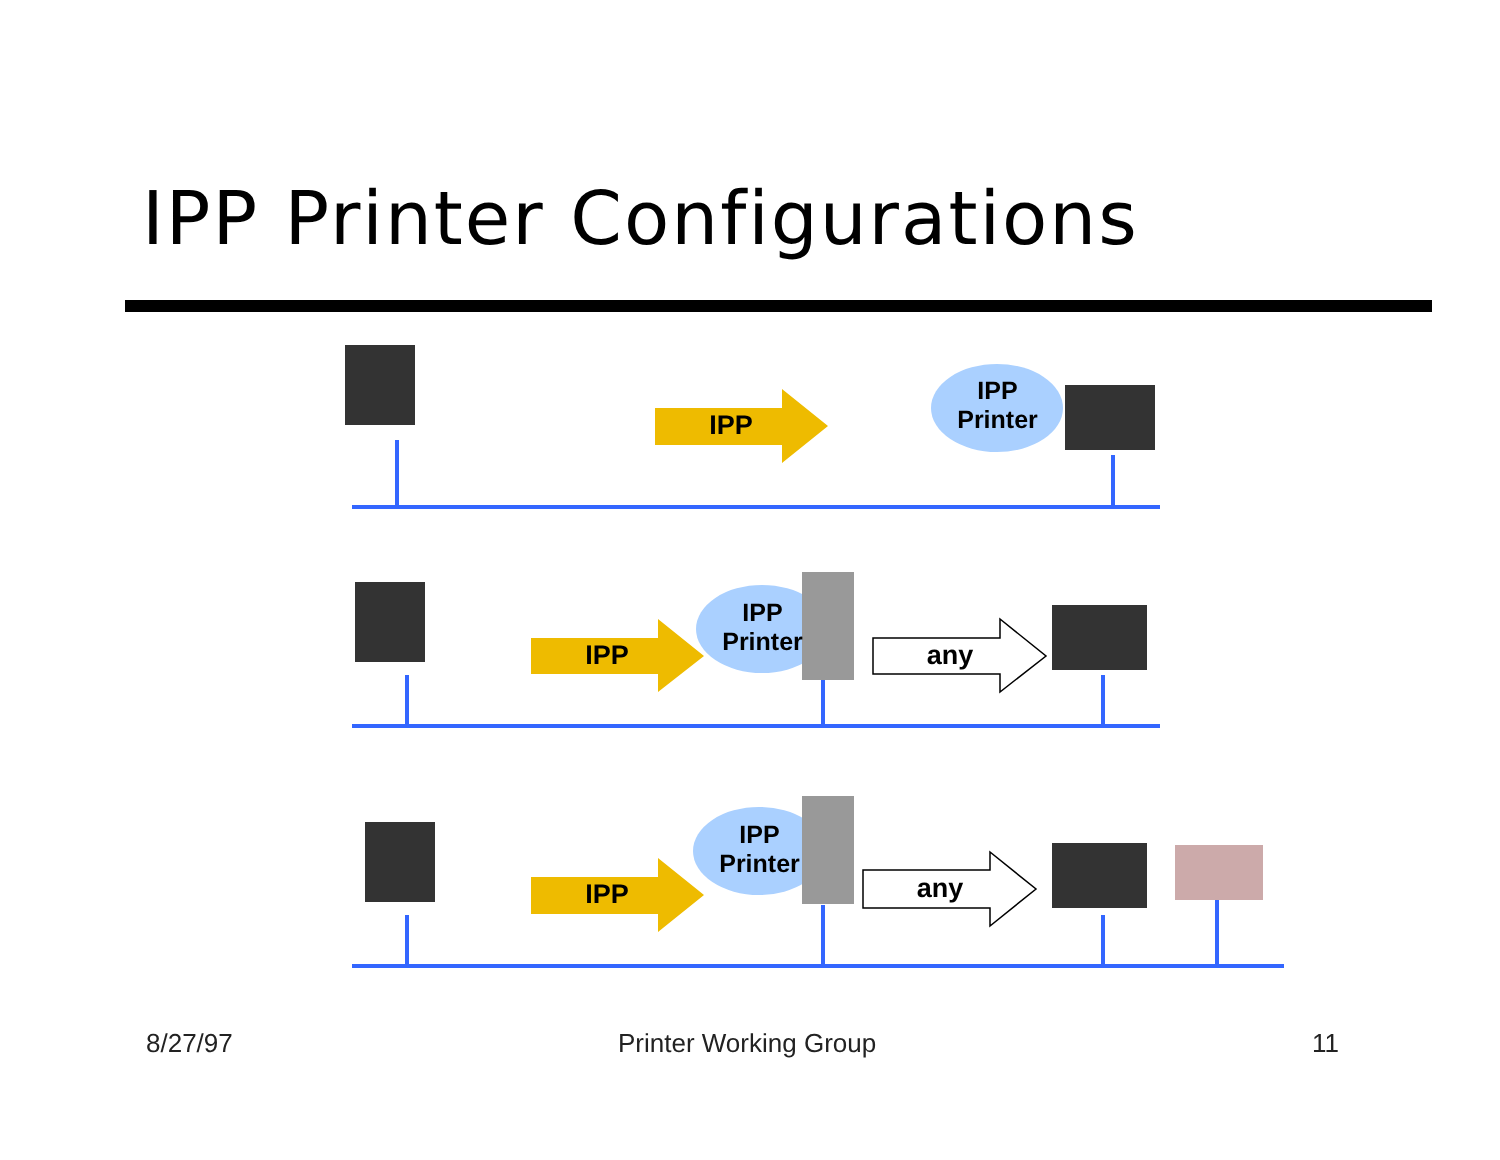IPP Printer Configurations
IPP
IPP
IPP
IPP
Printer
IPP
Printer
IPP
Printer
any
any
8/27/97 Printer Working Group 11